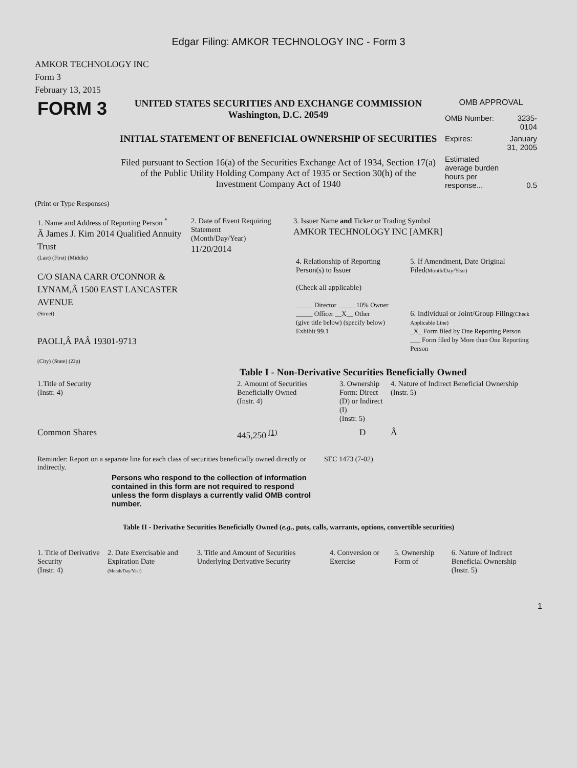Edgar Filing: AMKOR TECHNOLOGY INC - Form 3
AMKOR TECHNOLOGY INC
Form 3
February 13, 2015
| FORM 3 | UNITED STATES SECURITIES AND EXCHANGE COMMISSION Washington, D.C. 20549 INITIAL STATEMENT OF BENEFICIAL OWNERSHIP OF SECURITIES Filed pursuant to Section 16(a) of the Securities Exchange Act of 1934, Section 17(a) of the Public Utility Holding Company Act of 1935 or Section 30(h) of the Investment Company Act of 1940 | OMB APPROVAL / OMB Number: / 3235-0104 / / Expires: / January 31, 2005 / / Estimated average burden hours per response... / 0.5 / |
(Print or Type Responses)
| 1. Name and Address of Reporting Person <sup>*</sup> Â James J. Kim 2014 Qualified Annuity Trust (Last) (First) (Middle) C/O SIANA CARR O'CONNOR & LYNAM,Â 1500 EAST LANCASTER AVENUE (Street) PAOLI,Â PAÂ 19301-9713 (City) (State) (Zip) | 2. Date of Event Requiring Statement (Month/Day/Year) 11/20/2014 | 3. Issuer Name and Ticker or Trading Symbol AMKOR TECHNOLOGY INC [AMKR] / 4. Relationship of Reporting Person(s) to Issuer (Check all applicable) _____ Director _____ 10% Owner _____ Officer __X__ Other (give title below) (specify below) Exhibit 99.1 / 5. If Amendment, Date Original Filed (Month/Day/Year) 6. Individual or Joint/Group Filing (Check Applicable Line) _X_ Form filed by One Reporting Person ___ Form filed by More than One Reporting Person / |
Table I - Non-Derivative Securities Beneficially Owned
| 1.Title of Security (Instr. 4) | 2. Amount of Securities Beneficially Owned (Instr. 4) | 3. Ownership Form: Direct (D) or Indirect (I) (Instr. 5) | 4. Nature of Indirect Beneficial Ownership (Instr. 5) |
| --- | --- | --- | --- |
| Common Shares | 445,250 <sup>(1)</sup> | D | Â |
| Reminder: Report on a separate line for each class of securities beneficially owned directly or indirectly. | SEC 1473 (7-02) |
Persons who respond to the collection of information contained in this form are not required to respond unless the form displays a currently valid OMB control number.
Table II - Derivative Securities Beneficially Owned (e.g., puts, calls, warrants, options, convertible securities)
| 1. Title of Derivative Security (Instr. 4) | 2. Date Exercisable and Expiration Date (Month/Day/Year) | 3. Title and Amount of Securities Underlying Derivative Security | 4. Conversion or Exercise | 5. Ownership Form of | 6. Nature of Indirect Beneficial Ownership (Instr. 5) |
| --- | --- | --- | --- | --- | --- |
1